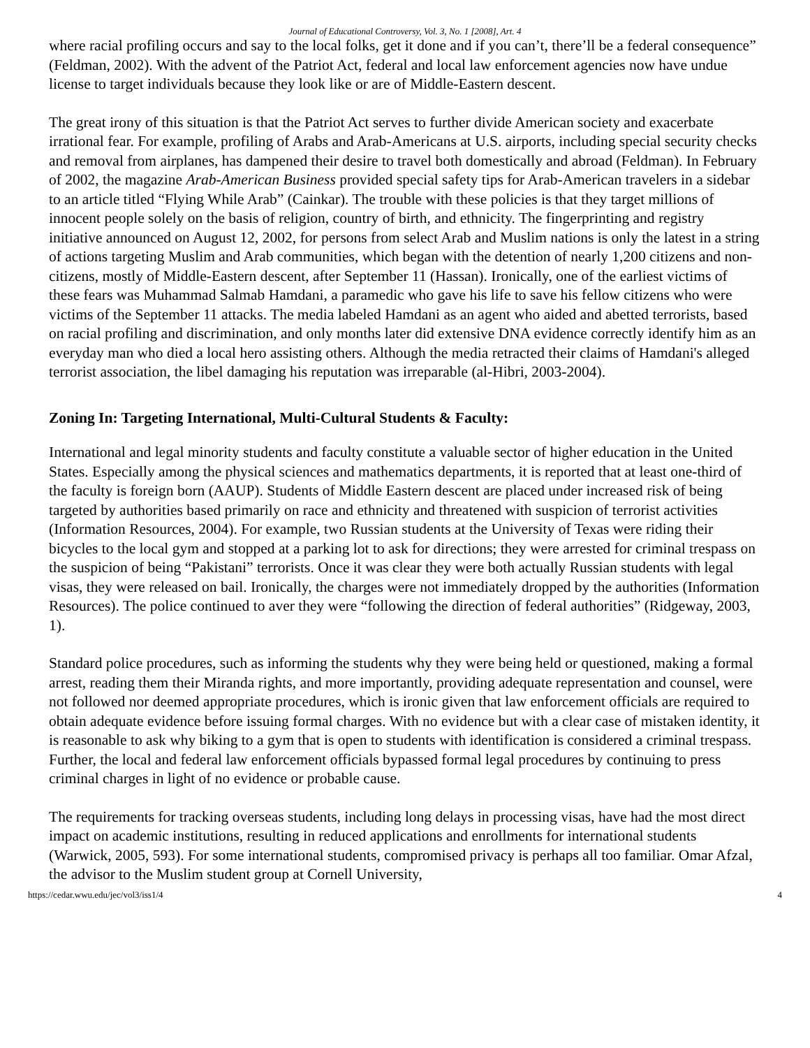Journal of Educational Controversy, Vol. 3, No. 1 [2008], Art. 4
where racial profiling occurs and say to the local folks, get it done and if you can’t, there’ll be a federal consequence” (Feldman, 2002). With the advent of the Patriot Act, federal and local law enforcement agencies now have undue license to target individuals because they look like or are of Middle-Eastern descent.
The great irony of this situation is that the Patriot Act serves to further divide American society and exacerbate irrational fear. For example, profiling of Arabs and Arab-Americans at U.S. airports, including special security checks and removal from airplanes, has dampened their desire to travel both domestically and abroad (Feldman). In February of 2002, the magazine Arab-American Business provided special safety tips for Arab-American travelers in a sidebar to an article titled “Flying While Arab” (Cainkar). The trouble with these policies is that they target millions of innocent people solely on the basis of religion, country of birth, and ethnicity. The fingerprinting and registry initiative announced on August 12, 2002, for persons from select Arab and Muslim nations is only the latest in a string of actions targeting Muslim and Arab communities, which began with the detention of nearly 1,200 citizens and non-citizens, mostly of Middle-Eastern descent, after September 11 (Hassan). Ironically, one of the earliest victims of these fears was Muhammad Salmab Hamdani, a paramedic who gave his life to save his fellow citizens who were victims of the September 11 attacks. The media labeled Hamdani as an agent who aided and abetted terrorists, based on racial profiling and discrimination, and only months later did extensive DNA evidence correctly identify him as an everyday man who died a local hero assisting others. Although the media retracted their claims of Hamdani's alleged terrorist association, the libel damaging his reputation was irreparable (al-Hibri, 2003-2004).
Zoning In: Targeting International, Multi-Cultural Students & Faculty:
International and legal minority students and faculty constitute a valuable sector of higher education in the United States. Especially among the physical sciences and mathematics departments, it is reported that at least one-third of the faculty is foreign born (AAUP). Students of Middle Eastern descent are placed under increased risk of being targeted by authorities based primarily on race and ethnicity and threatened with suspicion of terrorist activities (Information Resources, 2004). For example, two Russian students at the University of Texas were riding their bicycles to the local gym and stopped at a parking lot to ask for directions; they were arrested for criminal trespass on the suspicion of being “Pakistani” terrorists. Once it was clear they were both actually Russian students with legal visas, they were released on bail. Ironically, the charges were not immediately dropped by the authorities (Information Resources). The police continued to aver they were “following the direction of federal authorities” (Ridgeway, 2003, 1).
Standard police procedures, such as informing the students why they were being held or questioned, making a formal arrest, reading them their Miranda rights, and more importantly, providing adequate representation and counsel, were not followed nor deemed appropriate procedures, which is ironic given that law enforcement officials are required to obtain adequate evidence before issuing formal charges. With no evidence but with a clear case of mistaken identity, it is reasonable to ask why biking to a gym that is open to students with identification is considered a criminal trespass. Further, the local and federal law enforcement officials bypassed formal legal procedures by continuing to press criminal charges in light of no evidence or probable cause.
The requirements for tracking overseas students, including long delays in processing visas, have had the most direct impact on academic institutions, resulting in reduced applications and enrollments for international students (Warwick, 2005, 593). For some international students, compromised privacy is perhaps all too familiar. Omar Afzal, the advisor to the Muslim student group at Cornell University,
https://cedar.wwu.edu/jec/vol3/iss1/4 4